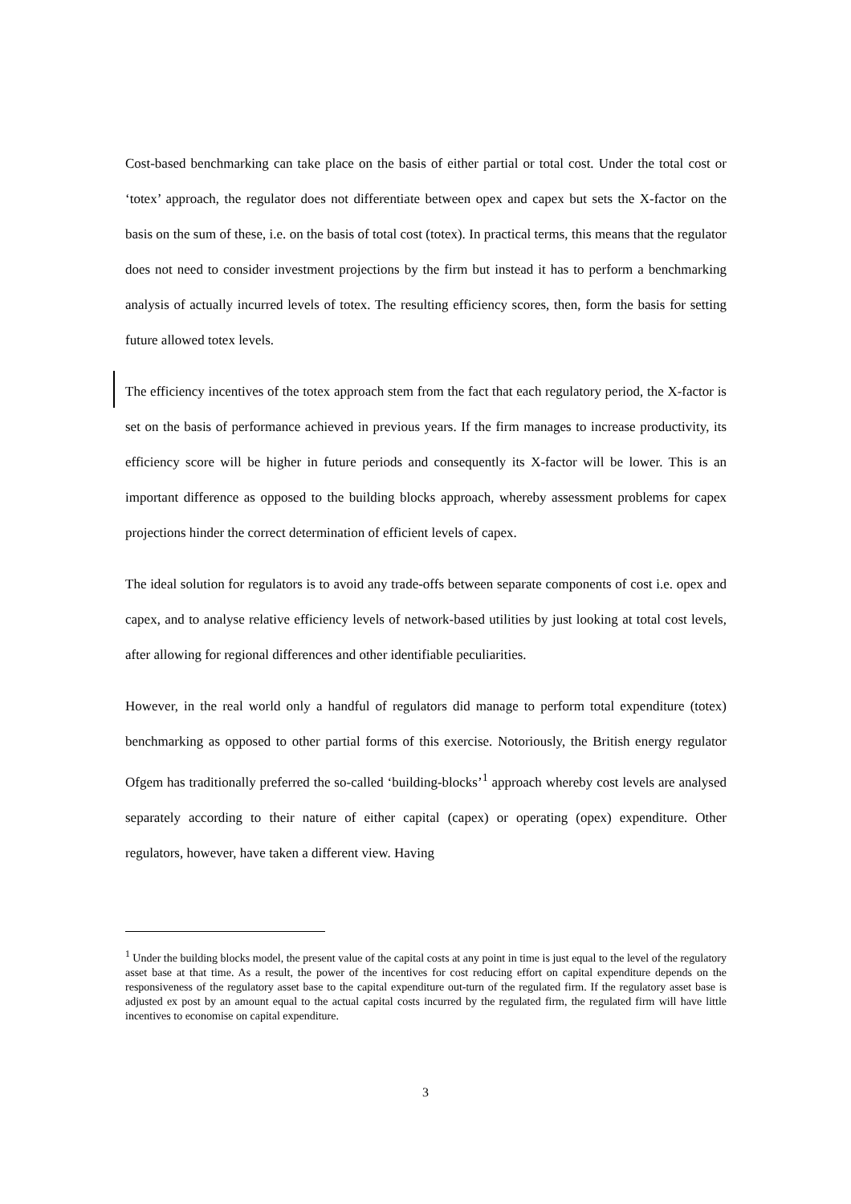Cost-based benchmarking can take place on the basis of either partial or total cost. Under the total cost or ‘totex’ approach, the regulator does not differentiate between opex and capex but sets the X-factor on the basis on the sum of these, i.e. on the basis of total cost (totex). In practical terms, this means that the regulator does not need to consider investment projections by the firm but instead it has to perform a benchmarking analysis of actually incurred levels of totex. The resulting efficiency scores, then, form the basis for setting future allowed totex levels.
The efficiency incentives of the totex approach stem from the fact that each regulatory period, the X-factor is set on the basis of performance achieved in previous years. If the firm manages to increase productivity, its efficiency score will be higher in future periods and consequently its X-factor will be lower. This is an important difference as opposed to the building blocks approach, whereby assessment problems for capex projections hinder the correct determination of efficient levels of capex.
The ideal solution for regulators is to avoid any trade-offs between separate components of cost i.e. opex and capex, and to analyse relative efficiency levels of network-based utilities by just looking at total cost levels, after allowing for regional differences and other identifiable peculiarities.
However, in the real world only a handful of regulators did manage to perform total expenditure (totex) benchmarking as opposed to other partial forms of this exercise. Notoriously, the British energy regulator Ofgem has traditionally preferred the so-called ‘building-blocks’<sup>1</sup> approach whereby cost levels are analysed separately according to their nature of either capital (capex) or operating (opex) expenditure. Other regulators, however, have taken a different view. Having
<sup>1</sup> Under the building blocks model, the present value of the capital costs at any point in time is just equal to the level of the regulatory asset base at that time. As a result, the power of the incentives for cost reducing effort on capital expenditure depends on the responsiveness of the regulatory asset base to the capital expenditure out-turn of the regulated firm. If the regulatory asset base is adjusted ex post by an amount equal to the actual capital costs incurred by the regulated firm, the regulated firm will have little incentives to economise on capital expenditure.
3